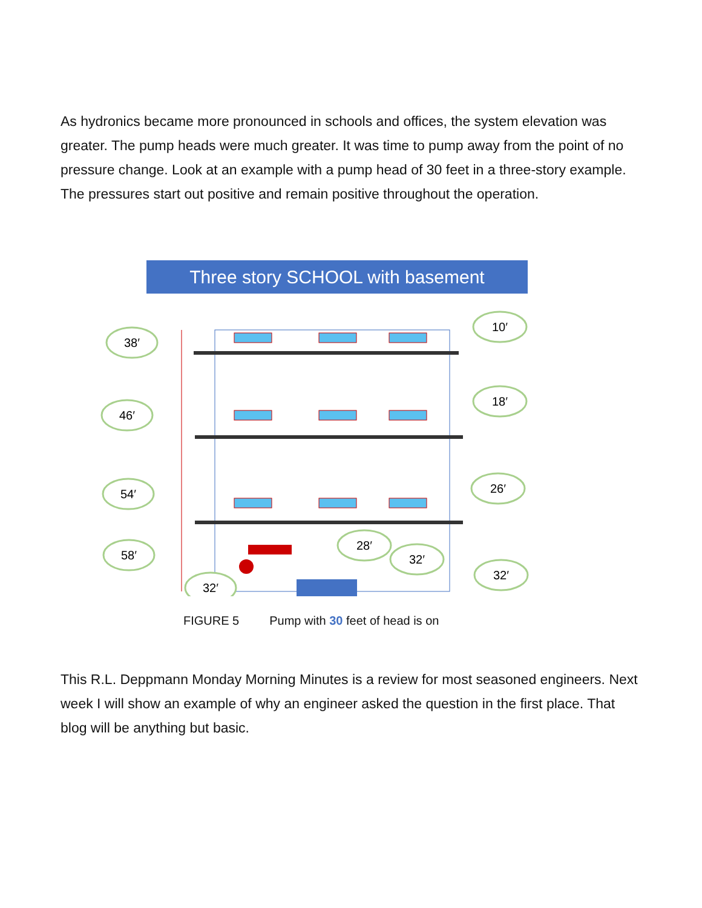As hydronics became more pronounced in schools and offices, the system elevation was greater. The pump heads were much greater. It was time to pump away from the point of no pressure change. Look at an example with a pump head of 30 feet in a three-story example. The pressures start out positive and remain positive throughout the operation.
Three story SCHOOL with basement
38′
46′
54′
58′
32′
10′
18′
26′
28′
32′
32′
FIGURE 5 Pump with 30 feet of head is on
This R.L. Deppmann Monday Morning Minutes is a review for most seasoned engineers. Next week I will show an example of why an engineer asked the question in the first place. That blog will be anything but basic.